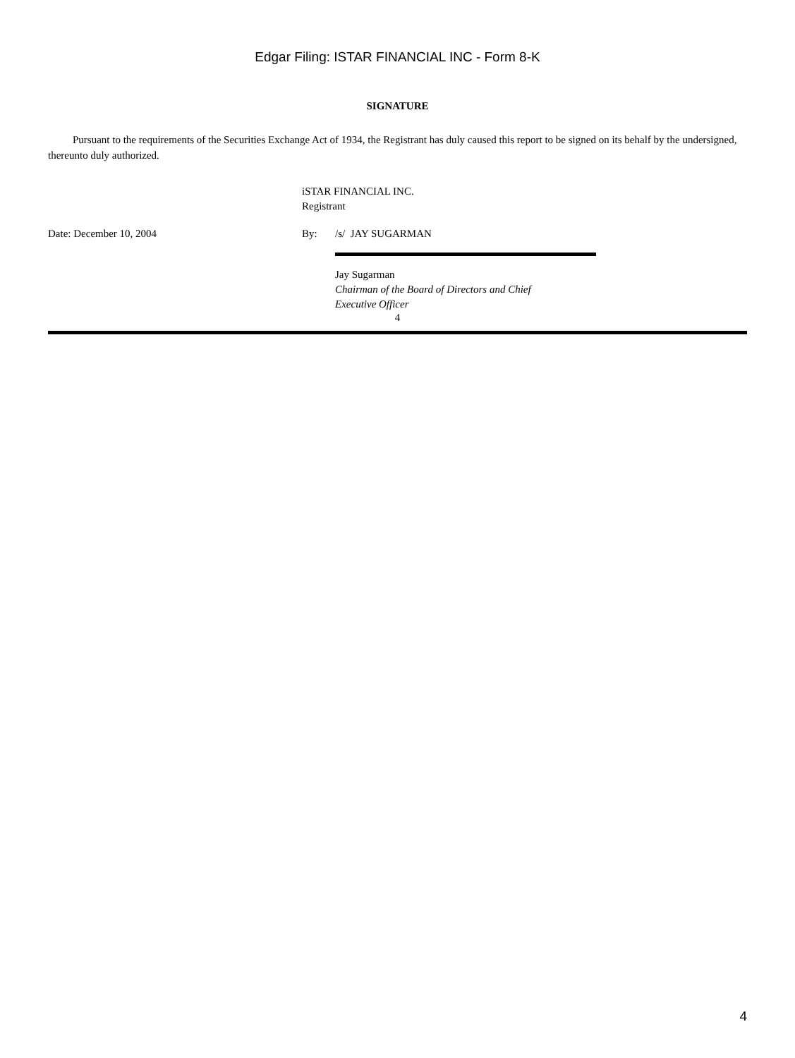Edgar Filing: ISTAR FINANCIAL INC - Form 8-K
SIGNATURE
Pursuant to the requirements of the Securities Exchange Act of 1934, the Registrant has duly caused this report to be signed on its behalf by the undersigned, thereunto duly authorized.
iSTAR FINANCIAL INC.
Registrant
Date: December 10, 2004 By: /s/ JAY SUGARMAN
Jay Sugarman
Chairman of the Board of Directors and Chief
Executive Officer
4
4